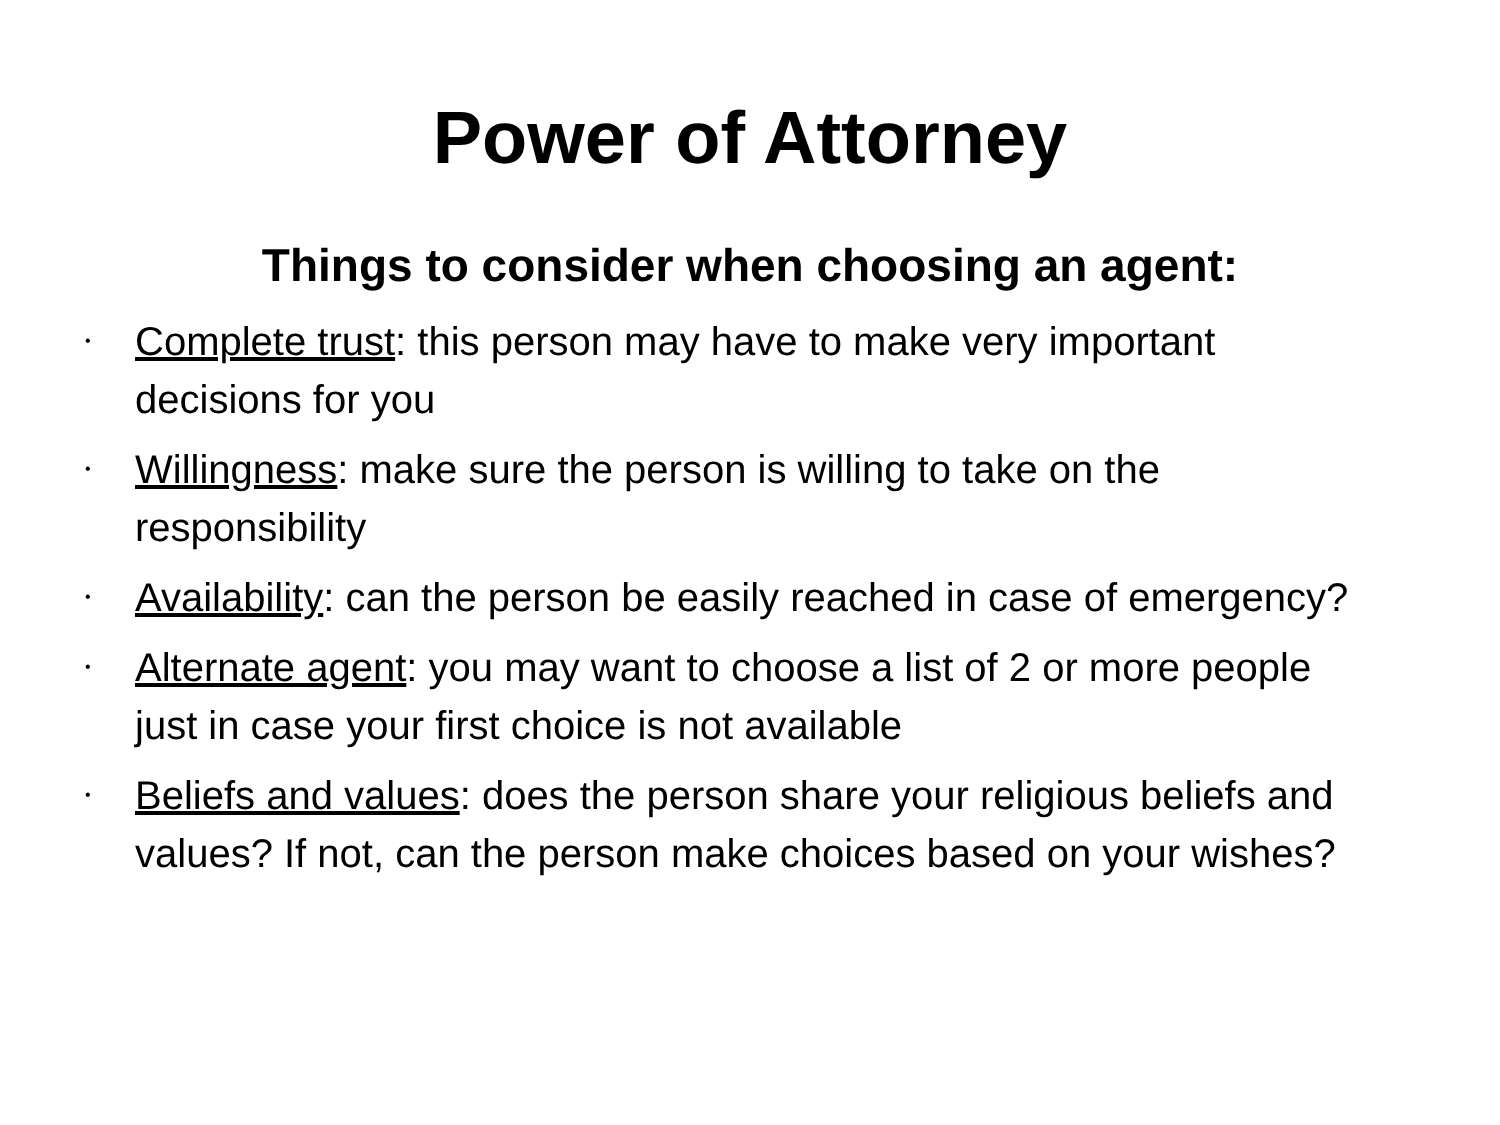Power of Attorney
Things to consider when choosing an agent:
• Complete trust: this person may have to make very important decisions for you
• Willingness: make sure the person is willing to take on the responsibility
• Availability: can the person be easily reached in case of emergency?
• Alternate agent: you may want to choose a list of 2 or more people just in case your first choice is not available
• Beliefs and values: does the person share your religious beliefs and values? If not, can the person make choices based on your wishes?